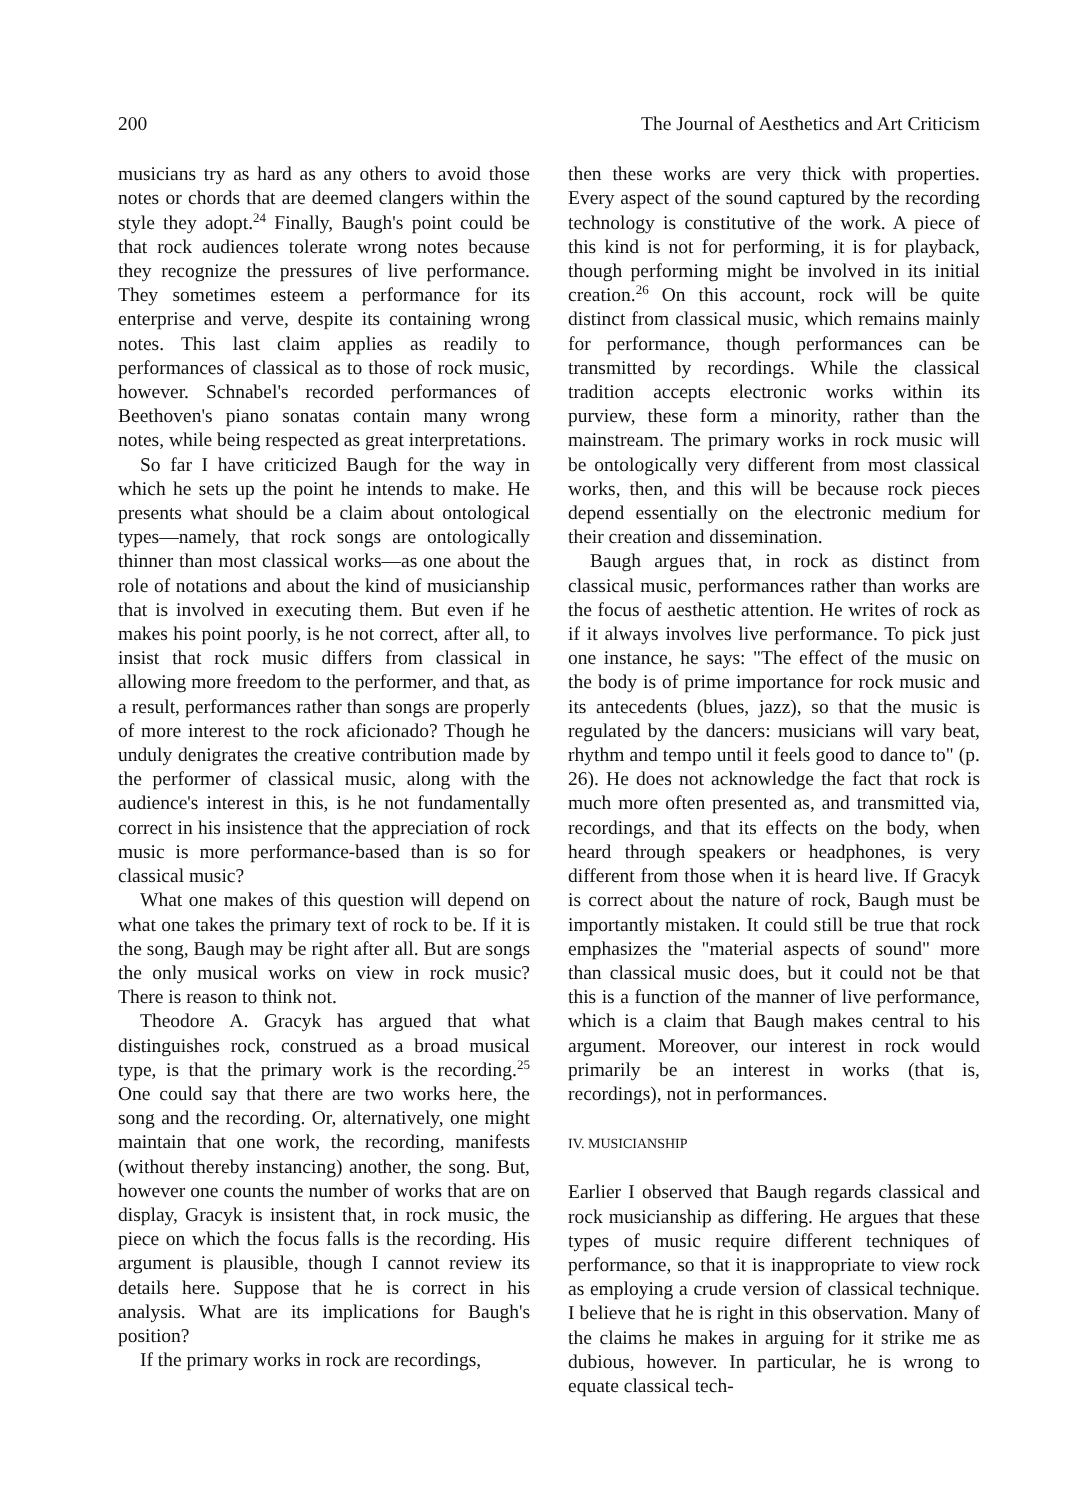200 The Journal of Aesthetics and Art Criticism
musicians try as hard as any others to avoid those notes or chords that are deemed clangers within the style they adopt.<sup>24</sup> Finally, Baugh's point could be that rock audiences tolerate wrong notes because they recognize the pressures of live performance. They sometimes esteem a performance for its enterprise and verve, despite its containing wrong notes. This last claim applies as readily to performances of classical as to those of rock music, however. Schnabel's recorded performances of Beethoven's piano sonatas contain many wrong notes, while being respected as great interpretations.
So far I have criticized Baugh for the way in which he sets up the point he intends to make. He presents what should be a claim about ontological types—namely, that rock songs are ontologically thinner than most classical works—as one about the role of notations and about the kind of musicianship that is involved in executing them. But even if he makes his point poorly, is he not correct, after all, to insist that rock music differs from classical in allowing more freedom to the performer, and that, as a result, performances rather than songs are properly of more interest to the rock aficionado? Though he unduly denigrates the creative contribution made by the performer of classical music, along with the audience's interest in this, is he not fundamentally correct in his insistence that the appreciation of rock music is more performance-based than is so for classical music?
What one makes of this question will depend on what one takes the primary text of rock to be. If it is the song, Baugh may be right after all. But are songs the only musical works on view in rock music? There is reason to think not.
Theodore A. Gracyk has argued that what distinguishes rock, construed as a broad musical type, is that the primary work is the recording.<sup>25</sup> One could say that there are two works here, the song and the recording. Or, alternatively, one might maintain that one work, the recording, manifests (without thereby instancing) another, the song. But, however one counts the number of works that are on display, Gracyk is insistent that, in rock music, the piece on which the focus falls is the recording. His argument is plausible, though I cannot review its details here. Suppose that he is correct in his analysis. What are its implications for Baugh's position?
If the primary works in rock are recordings,
then these works are very thick with properties. Every aspect of the sound captured by the recording technology is constitutive of the work. A piece of this kind is not for performing, it is for playback, though performing might be involved in its initial creation.<sup>26</sup> On this account, rock will be quite distinct from classical music, which remains mainly for performance, though performances can be transmitted by recordings. While the classical tradition accepts electronic works within its purview, these form a minority, rather than the mainstream. The primary works in rock music will be ontologically very different from most classical works, then, and this will be because rock pieces depend essentially on the electronic medium for their creation and dissemination.
Baugh argues that, in rock as distinct from classical music, performances rather than works are the focus of aesthetic attention. He writes of rock as if it always involves live performance. To pick just one instance, he says: "The effect of the music on the body is of prime importance for rock music and its antecedents (blues, jazz), so that the music is regulated by the dancers: musicians will vary beat, rhythm and tempo until it feels good to dance to" (p. 26). He does not acknowledge the fact that rock is much more often presented as, and transmitted via, recordings, and that its effects on the body, when heard through speakers or headphones, is very different from those when it is heard live. If Gracyk is correct about the nature of rock, Baugh must be importantly mistaken. It could still be true that rock emphasizes the "material aspects of sound" more than classical music does, but it could not be that this is a function of the manner of live performance, which is a claim that Baugh makes central to his argument. Moreover, our interest in rock would primarily be an interest in works (that is, recordings), not in performances.
IV. MUSICIANSHIP
Earlier I observed that Baugh regards classical and rock musicianship as differing. He argues that these types of music require different techniques of performance, so that it is inappropriate to view rock as employing a crude version of classical technique. I believe that he is right in this observation. Many of the claims he makes in arguing for it strike me as dubious, however. In particular, he is wrong to equate classical tech-